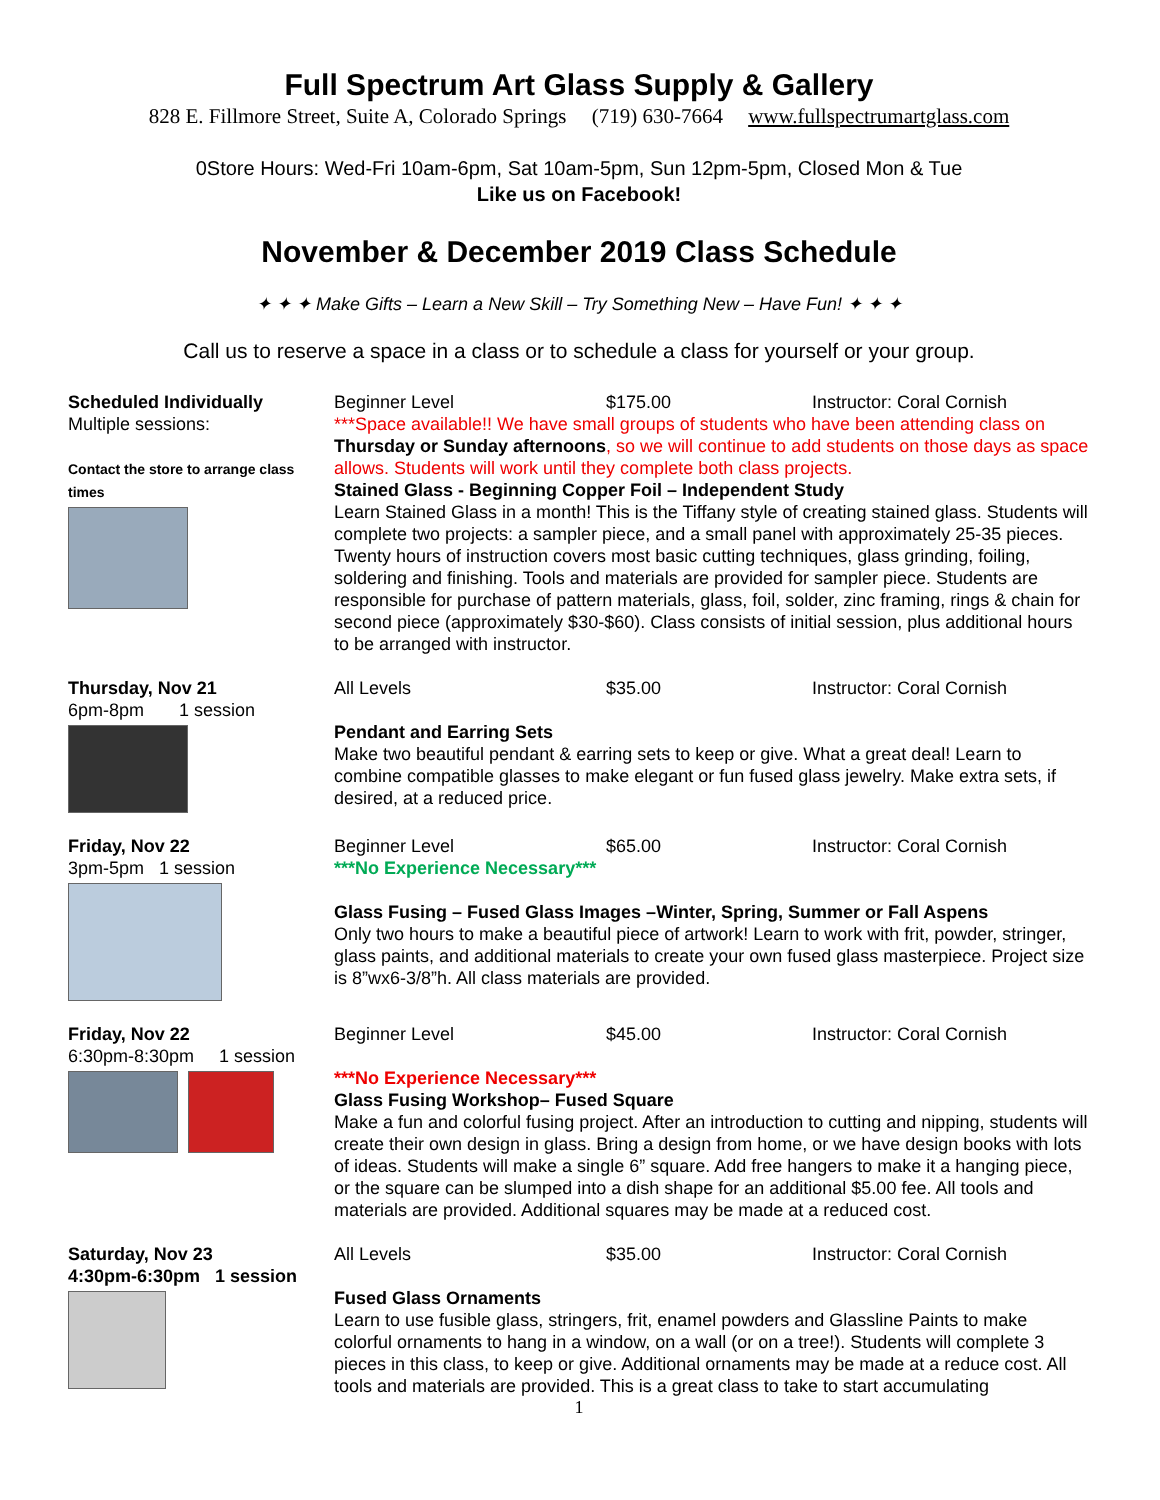Full Spectrum Art Glass Supply & Gallery
828 E. Fillmore Street, Suite A, Colorado Springs (719) 630-7664 www.fullspectrumartglass.com
0Store Hours: Wed-Fri 10am-6pm, Sat 10am-5pm, Sun 12pm-5pm, Closed Mon & Tue
Like us on Facebook!
November & December 2019 Class Schedule
✦ ✦ ✦ Make Gifts – Learn a New Skill – Try Something New – Have Fun! ✦ ✦ ✦
Call us to reserve a space in a class or to schedule a class for yourself or your group.
Scheduled Individually
Multiple sessions:
Contact the store to arrange class times
Beginner Level $175.00 Instructor: Coral Cornish
***Space available!! We have small groups of students who have been attending class on Thursday or Sunday afternoons, so we will continue to add students on those days as space allows. Students will work until they complete both class projects.
Stained Glass - Beginning Copper Foil – Independent Study
Learn Stained Glass in a month! This is the Tiffany style of creating stained glass. Students will complete two projects: a sampler piece, and a small panel with approximately 25-35 pieces. Twenty hours of instruction covers most basic cutting techniques, glass grinding, foiling, soldering and finishing. Tools and materials are provided for sampler piece. Students are responsible for purchase of pattern materials, glass, foil, solder, zinc framing, rings & chain for second piece (approximately $30-$60). Class consists of initial session, plus additional hours to be arranged with instructor.
Thursday, Nov 21
6pm-8pm 1 session
All Levels $35.00 Instructor: Coral Cornish
Pendant and Earring Sets
Make two beautiful pendant & earring sets to keep or give. What a great deal! Learn to combine compatible glasses to make elegant or fun fused glass jewelry. Make extra sets, if desired, at a reduced price.
Friday, Nov 22
3pm-5pm 1 session
Beginner Level $65.00 Instructor: Coral Cornish
***No Experience Necessary***
Glass Fusing – Fused Glass Images –Winter, Spring, Summer or Fall Aspens
Only two hours to make a beautiful piece of artwork! Learn to work with frit, powder, stringer, glass paints, and additional materials to create your own fused glass masterpiece. Project size is 8”wx6-3/8”h. All class materials are provided.
Friday, Nov 22
6:30pm-8:30pm 1 session
Beginner Level $45.00 Instructor: Coral Cornish
***No Experience Necessary***
Glass Fusing Workshop– Fused Square
Make a fun and colorful fusing project. After an introduction to cutting and nipping, students will create their own design in glass. Bring a design from home, or we have design books with lots of ideas. Students will make a single 6” square. Add free hangers to make it a hanging piece, or the square can be slumped into a dish shape for an additional $5.00 fee. All tools and materials are provided. Additional squares may be made at a reduced cost.
Saturday, Nov 23
4:30pm-6:30pm 1 session
All Levels $35.00 Instructor: Coral Cornish
Fused Glass Ornaments
Learn to use fusible glass, stringers, frit, enamel powders and Glassline Paints to make colorful ornaments to hang in a window, on a wall (or on a tree!). Students will complete 3 pieces in this class, to keep or give. Additional ornaments may be made at a reduce cost. All tools and materials are provided. This is a great class to take to start accumulating
1